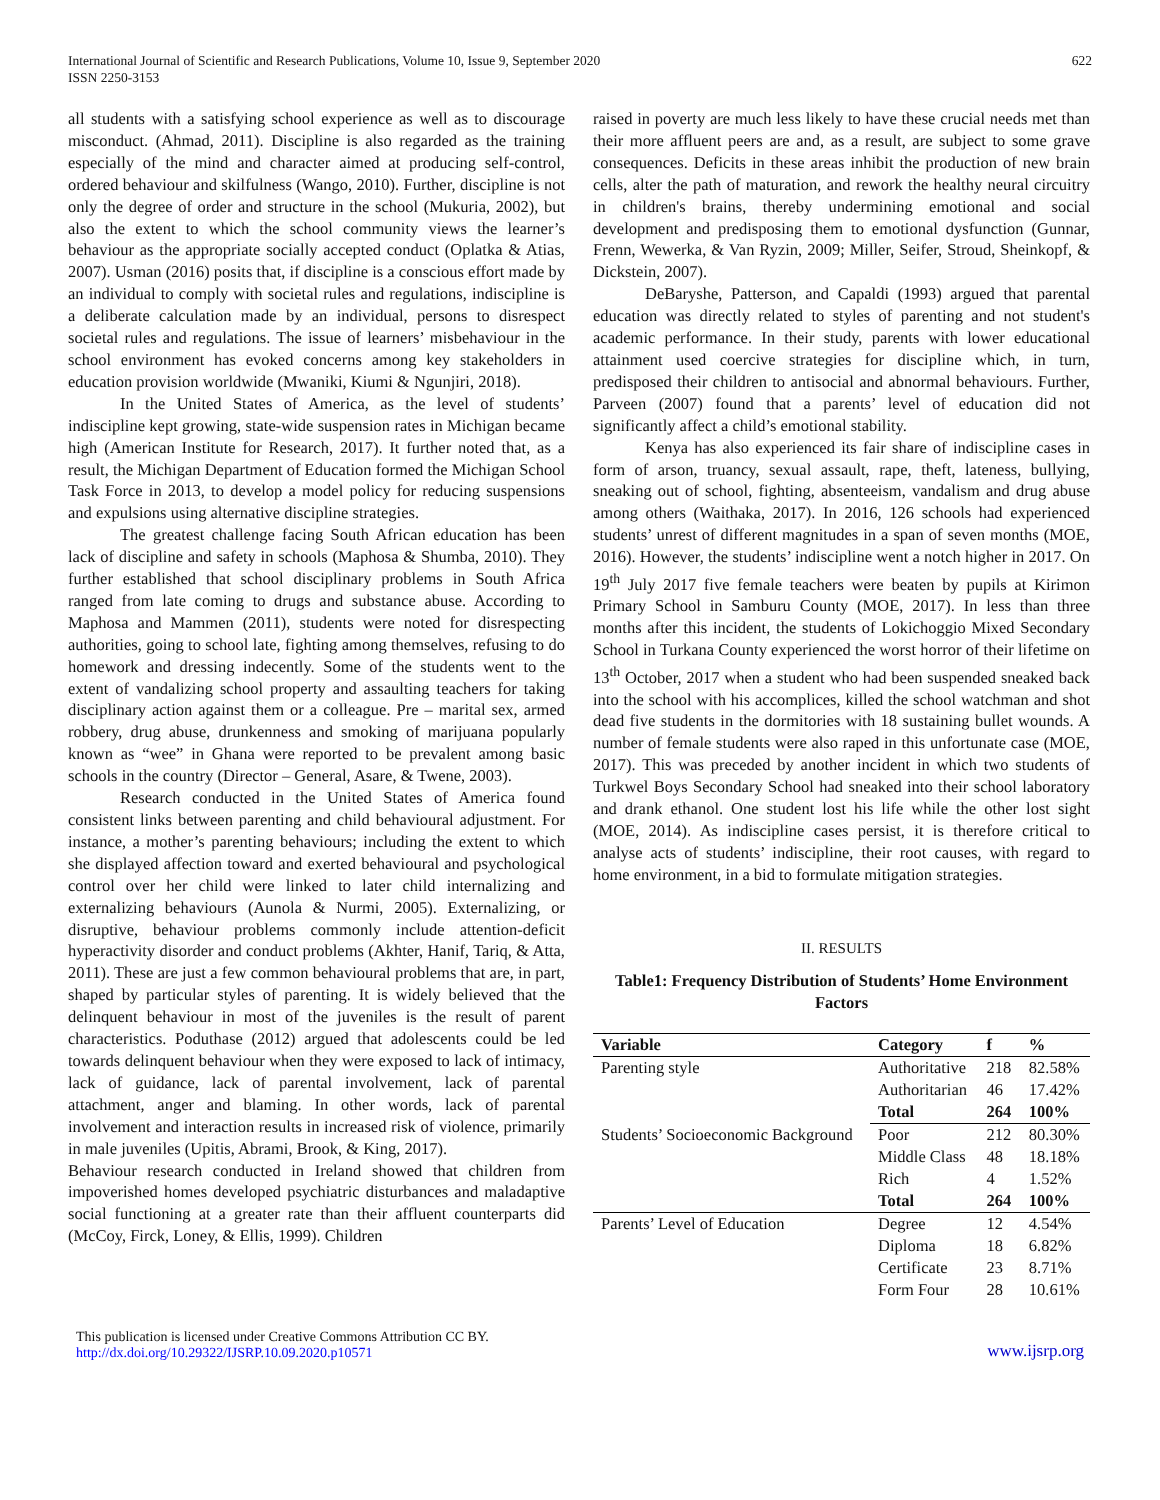International Journal of Scientific and Research Publications, Volume 10, Issue 9, September 2020
ISSN 2250-3153
622
all students with a satisfying school experience as well as to discourage misconduct. (Ahmad, 2011). Discipline is also regarded as the training especially of the mind and character aimed at producing self-control, ordered behaviour and skilfulness (Wango, 2010). Further, discipline is not only the degree of order and structure in the school (Mukuria, 2002), but also the extent to which the school community views the learner’s behaviour as the appropriate socially accepted conduct (Oplatka & Atias, 2007). Usman (2016) posits that, if discipline is a conscious effort made by an individual to comply with societal rules and regulations, indiscipline is a deliberate calculation made by an individual, persons to disrespect societal rules and regulations. The issue of learners’ misbehaviour in the school environment has evoked concerns among key stakeholders in education provision worldwide (Mwaniki, Kiumi & Ngunjiri, 2018).
In the United States of America, as the level of students’ indiscipline kept growing, state-wide suspension rates in Michigan became high (American Institute for Research, 2017). It further noted that, as a result, the Michigan Department of Education formed the Michigan School Task Force in 2013, to develop a model policy for reducing suspensions and expulsions using alternative discipline strategies.
The greatest challenge facing South African education has been lack of discipline and safety in schools (Maphosa & Shumba, 2010). They further established that school disciplinary problems in South Africa ranged from late coming to drugs and substance abuse. According to Maphosa and Mammen (2011), students were noted for disrespecting authorities, going to school late, fighting among themselves, refusing to do homework and dressing indecently. Some of the students went to the extent of vandalizing school property and assaulting teachers for taking disciplinary action against them or a colleague. Pre – marital sex, armed robbery, drug abuse, drunkenness and smoking of marijuana popularly known as “wee” in Ghana were reported to be prevalent among basic schools in the country (Director – General, Asare, & Twene, 2003).
Research conducted in the United States of America found consistent links between parenting and child behavioural adjustment. For instance, a mother’s parenting behaviours; including the extent to which she displayed affection toward and exerted behavioural and psychological control over her child were linked to later child internalizing and externalizing behaviours (Aunola & Nurmi, 2005). Externalizing, or disruptive, behaviour problems commonly include attention-deficit hyperactivity disorder and conduct problems (Akhter, Hanif, Tariq, & Atta, 2011). These are just a few common behavioural problems that are, in part, shaped by particular styles of parenting. It is widely believed that the delinquent behaviour in most of the juveniles is the result of parent characteristics. Poduthase (2012) argued that adolescents could be led towards delinquent behaviour when they were exposed to lack of intimacy, lack of guidance, lack of parental involvement, lack of parental attachment, anger and blaming. In other words, lack of parental involvement and interaction results in increased risk of violence, primarily in male juveniles (Upitis, Abrami, Brook, & King, 2017).
Behaviour research conducted in Ireland showed that children from impoverished homes developed psychiatric disturbances and maladaptive social functioning at a greater rate than their affluent counterparts did (McCoy, Firck, Loney, & Ellis, 1999). Children
raised in poverty are much less likely to have these crucial needs met than their more affluent peers are and, as a result, are subject to some grave consequences. Deficits in these areas inhibit the production of new brain cells, alter the path of maturation, and rework the healthy neural circuitry in children's brains, thereby undermining emotional and social development and predisposing them to emotional dysfunction (Gunnar, Frenn, Wewerka, & Van Ryzin, 2009; Miller, Seifer, Stroud, Sheinkopf, & Dickstein, 2007).
DeBaryshe, Patterson, and Capaldi (1993) argued that parental education was directly related to styles of parenting and not student's academic performance. In their study, parents with lower educational attainment used coercive strategies for discipline which, in turn, predisposed their children to antisocial and abnormal behaviours. Further, Parveen (2007) found that a parents’ level of education did not significantly affect a child’s emotional stability.
Kenya has also experienced its fair share of indiscipline cases in form of arson, truancy, sexual assault, rape, theft, lateness, bullying, sneaking out of school, fighting, absenteeism, vandalism and drug abuse among others (Waithaka, 2017). In 2016, 126 schools had experienced students’ unrest of different magnitudes in a span of seven months (MOE, 2016). However, the students’ indiscipline went a notch higher in 2017. On 19<sup>th</sup> July 2017 five female teachers were beaten by pupils at Kirimon Primary School in Samburu County (MOE, 2017). In less than three months after this incident, the students of Lokichoggio Mixed Secondary School in Turkana County experienced the worst horror of their lifetime on 13<sup>th</sup> October, 2017 when a student who had been suspended sneaked back into the school with his accomplices, killed the school watchman and shot dead five students in the dormitories with 18 sustaining bullet wounds. A number of female students were also raped in this unfortunate case (MOE, 2017). This was preceded by another incident in which two students of Turkwel Boys Secondary School had sneaked into their school laboratory and drank ethanol. One student lost his life while the other lost sight (MOE, 2014). As indiscipline cases persist, it is therefore critical to analyse acts of students’ indiscipline, their root causes, with regard to home environment, in a bid to formulate mitigation strategies.
II. RESULTS
Table1: Frequency Distribution of Students’ Home Environment Factors
| Variable | Category | f | % |
| --- | --- | --- | --- |
| Parenting style | Authoritative | 218 | 82.58% |
| | Authoritarian | 46 | 17.42% |
| | Total | 264 | 100% |
| Students’ Socioeconomic Background | Poor | 212 | 80.30% |
| | Middle Class | 48 | 18.18% |
| | Rich | 4 | 1.52% |
| | Total | 264 | 100% |
| Parents’ Level of Education | Degree | 12 | 4.54% |
| | Diploma | 18 | 6.82% |
| | Certificate | 23 | 8.71% |
| | Form Four | 28 | 10.61% |
This publication is licensed under Creative Commons Attribution CC BY.
http://dx.doi.org/10.29322/IJSRP.10.09.2020.p10571
www.ijsrp.org